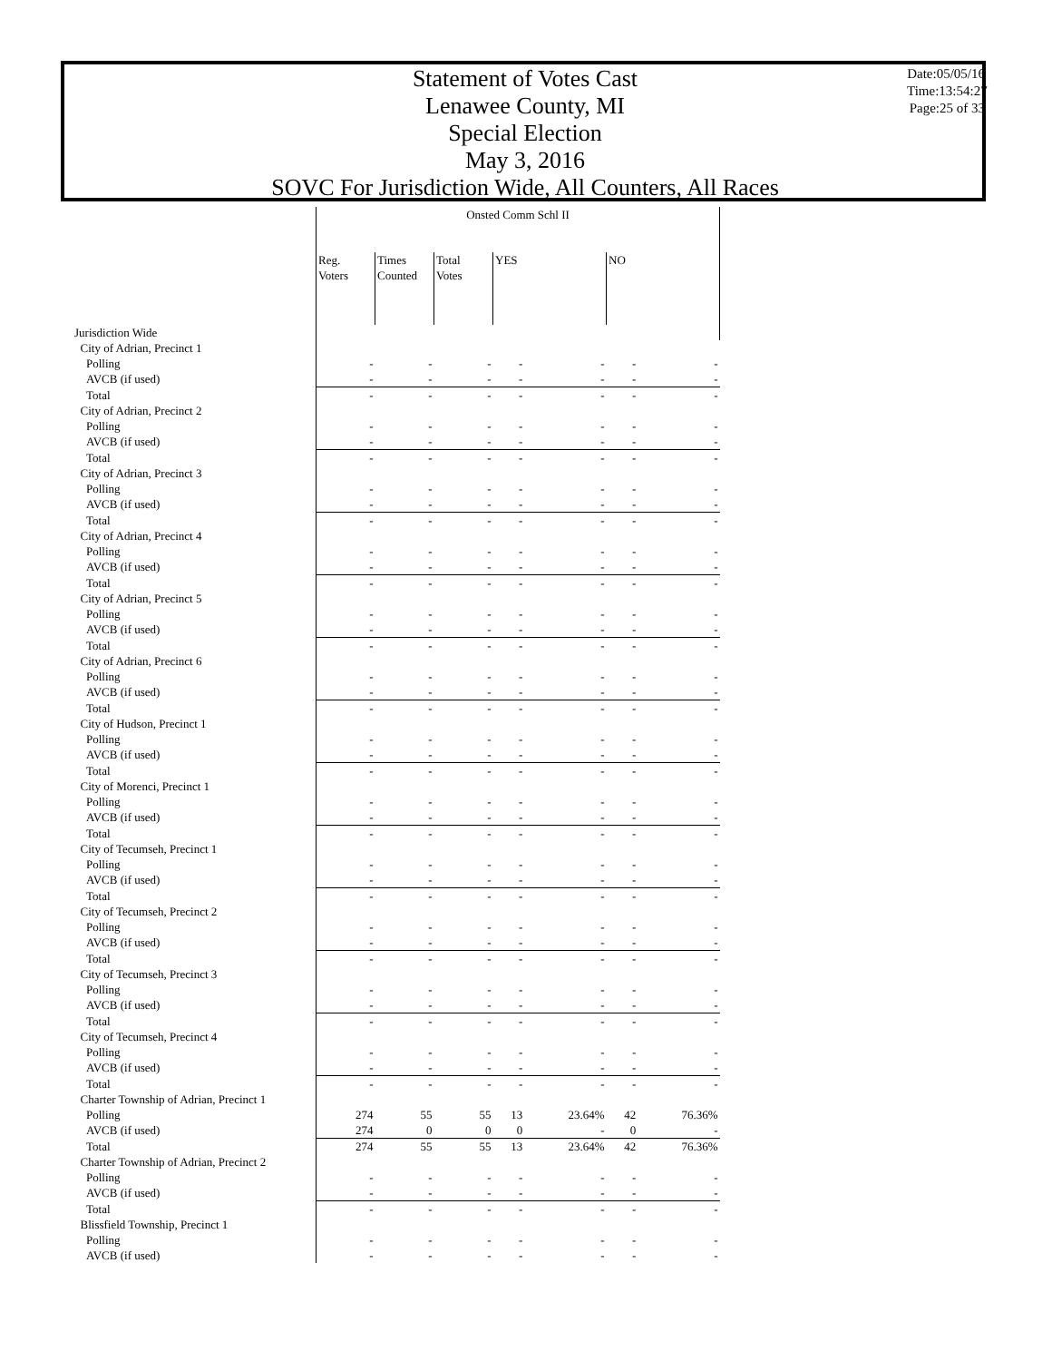Statement of Votes Cast
Lenawee County, MI
Special Election
May 3, 2016
SOVC For Jurisdiction Wide, All Counters, All Races
Date:05/05/16
Time:13:54:27
Page:25 of 33
| | Onsted Comm Schl II | | | | | | |
| --- | --- | --- | --- | --- | --- | --- | --- |
| | Reg. Voters | Times Counted | Total Votes | YES | | NO | |
| Jurisdiction Wide | | | | | | | |
| City of Adrian, Precinct 1 | | | | | | | |
| Polling | - | - | - | - | - | - | - |
| AVCB (if used) | - | - | - | - | - | - | - |
| Total | - | - | - | - | - | - | - |
| City of Adrian, Precinct 2 | | | | | | | |
| Polling | - | - | - | - | - | - | - |
| AVCB (if used) | - | - | - | - | - | - | - |
| Total | - | - | - | - | - | - | - |
| City of Adrian, Precinct 3 | | | | | | | |
| Polling | - | - | - | - | - | - | - |
| AVCB (if used) | - | - | - | - | - | - | - |
| Total | - | - | - | - | - | - | - |
| City of Adrian, Precinct 4 | | | | | | | |
| Polling | - | - | - | - | - | - | - |
| AVCB (if used) | - | - | - | - | - | - | - |
| Total | - | - | - | - | - | - | - |
| City of Adrian, Precinct 5 | | | | | | | |
| Polling | - | - | - | - | - | - | - |
| AVCB (if used) | - | - | - | - | - | - | - |
| Total | - | - | - | - | - | - | - |
| City of Adrian, Precinct 6 | | | | | | | |
| Polling | - | - | - | - | - | - | - |
| AVCB (if used) | - | - | - | - | - | - | - |
| Total | - | - | - | - | - | - | - |
| City of Hudson, Precinct 1 | | | | | | | |
| Polling | - | - | - | - | - | - | - |
| AVCB (if used) | - | - | - | - | - | - | - |
| Total | - | - | - | - | - | - | - |
| City of Morenci, Precinct 1 | | | | | | | |
| Polling | - | - | - | - | - | - | - |
| AVCB (if used) | - | - | - | - | - | - | - |
| Total | - | - | - | - | - | - | - |
| City of Tecumseh, Precinct 1 | | | | | | | |
| Polling | - | - | - | - | - | - | - |
| AVCB (if used) | - | - | - | - | - | - | - |
| Total | - | - | - | - | - | - | - |
| City of Tecumseh, Precinct 2 | | | | | | | |
| Polling | - | - | - | - | - | - | - |
| AVCB (if used) | - | - | - | - | - | - | - |
| Total | - | - | - | - | - | - | - |
| City of Tecumseh, Precinct 3 | | | | | | | |
| Polling | - | - | - | - | - | - | - |
| AVCB (if used) | - | - | - | - | - | - | - |
| Total | - | - | - | - | - | - | - |
| City of Tecumseh, Precinct 4 | | | | | | | |
| Polling | - | - | - | - | - | - | - |
| AVCB (if used) | - | - | - | - | - | - | - |
| Total | - | - | - | - | - | - | - |
| Charter Township of Adrian, Precinct 1 | | | | | | | |
| Polling | 274 | 55 | 55 | 13 | 23.64% | 42 | 76.36% |
| AVCB (if used) | 274 | 0 | 0 | 0 | - | 0 | - |
| Total | 274 | 55 | 55 | 13 | 23.64% | 42 | 76.36% |
| Charter Township of Adrian, Precinct 2 | | | | | | | |
| Polling | - | - | - | - | - | - | - |
| AVCB (if used) | - | - | - | - | - | - | - |
| Total | - | - | - | - | - | - | - |
| Blissfield Township, Precinct 1 | | | | | | | |
| Polling | - | - | - | - | - | - | - |
| AVCB (if used) | - | - | - | - | - | - | - |